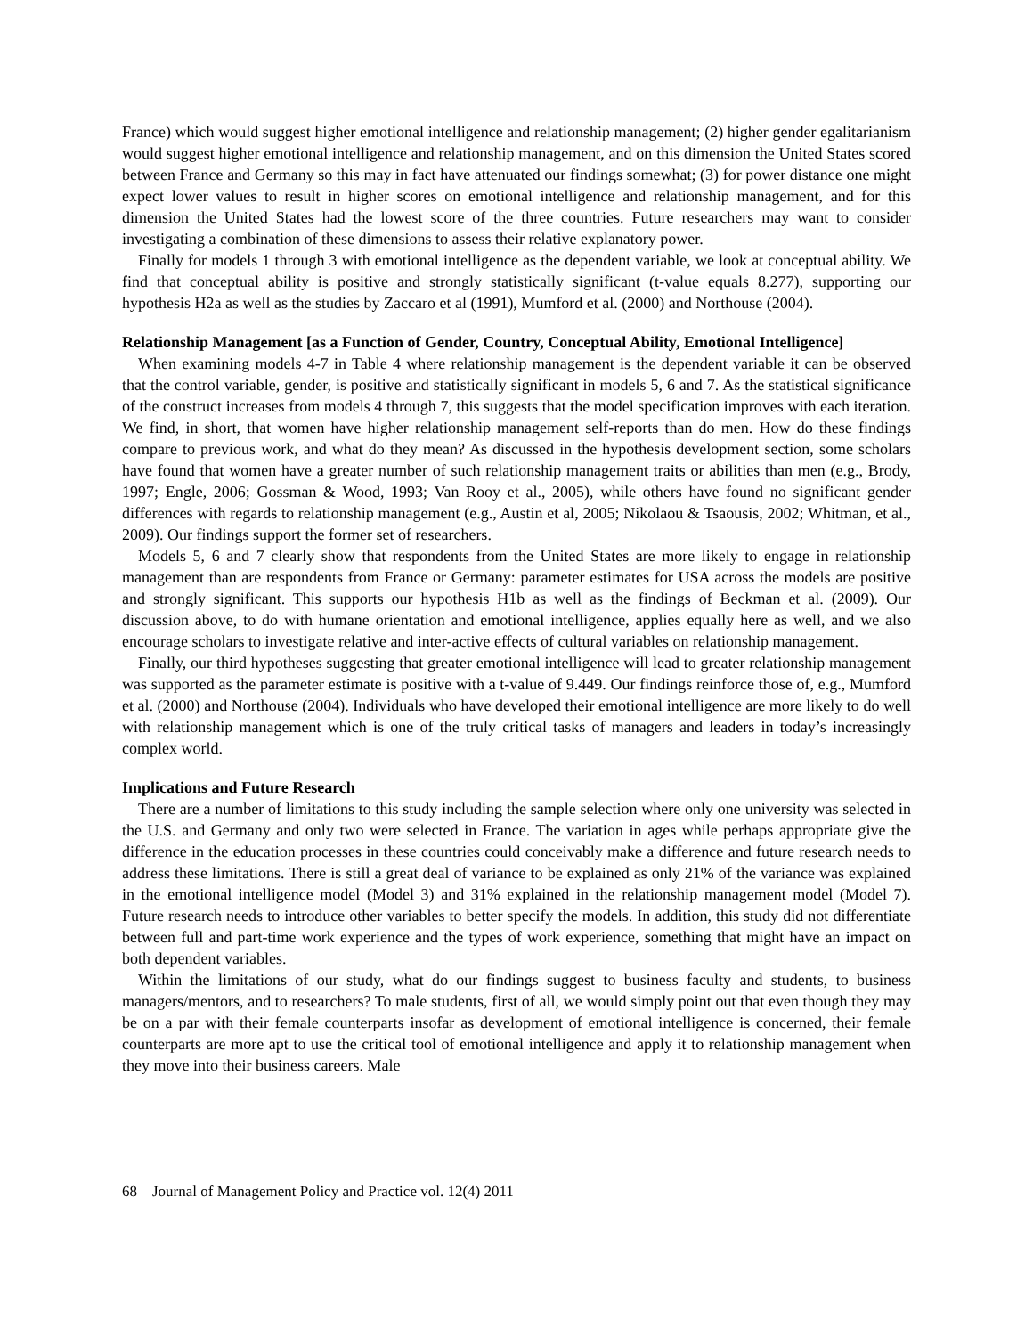France) which would suggest higher emotional intelligence and relationship management; (2) higher gender egalitarianism would suggest higher emotional intelligence and relationship management, and on this dimension the United States scored between France and Germany so this may in fact have attenuated our findings somewhat; (3) for power distance one might expect lower values to result in higher scores on emotional intelligence and relationship management, and for this dimension the United States had the lowest score of the three countries. Future researchers may want to consider investigating a combination of these dimensions to assess their relative explanatory power.
Finally for models 1 through 3 with emotional intelligence as the dependent variable, we look at conceptual ability. We find that conceptual ability is positive and strongly statistically significant (t-value equals 8.277), supporting our hypothesis H2a as well as the studies by Zaccaro et al (1991), Mumford et al. (2000) and Northouse (2004).
Relationship Management [as a Function of Gender, Country, Conceptual Ability, Emotional Intelligence]
When examining models 4-7 in Table 4 where relationship management is the dependent variable it can be observed that the control variable, gender, is positive and statistically significant in models 5, 6 and 7. As the statistical significance of the construct increases from models 4 through 7, this suggests that the model specification improves with each iteration. We find, in short, that women have higher relationship management self-reports than do men. How do these findings compare to previous work, and what do they mean? As discussed in the hypothesis development section, some scholars have found that women have a greater number of such relationship management traits or abilities than men (e.g., Brody, 1997; Engle, 2006; Gossman & Wood, 1993; Van Rooy et al., 2005), while others have found no significant gender differences with regards to relationship management (e.g., Austin et al, 2005; Nikolaou & Tsaousis, 2002; Whitman, et al., 2009). Our findings support the former set of researchers.
Models 5, 6 and 7 clearly show that respondents from the United States are more likely to engage in relationship management than are respondents from France or Germany: parameter estimates for USA across the models are positive and strongly significant. This supports our hypothesis H1b as well as the findings of Beckman et al. (2009). Our discussion above, to do with humane orientation and emotional intelligence, applies equally here as well, and we also encourage scholars to investigate relative and inter-active effects of cultural variables on relationship management.
Finally, our third hypotheses suggesting that greater emotional intelligence will lead to greater relationship management was supported as the parameter estimate is positive with a t-value of 9.449. Our findings reinforce those of, e.g., Mumford et al. (2000) and Northouse (2004). Individuals who have developed their emotional intelligence are more likely to do well with relationship management which is one of the truly critical tasks of managers and leaders in today’s increasingly complex world.
Implications and Future Research
There are a number of limitations to this study including the sample selection where only one university was selected in the U.S. and Germany and only two were selected in France. The variation in ages while perhaps appropriate give the difference in the education processes in these countries could conceivably make a difference and future research needs to address these limitations. There is still a great deal of variance to be explained as only 21% of the variance was explained in the emotional intelligence model (Model 3) and 31% explained in the relationship management model (Model 7). Future research needs to introduce other variables to better specify the models. In addition, this study did not differentiate between full and part-time work experience and the types of work experience, something that might have an impact on both dependent variables.
Within the limitations of our study, what do our findings suggest to business faculty and students, to business managers/mentors, and to researchers? To male students, first of all, we would simply point out that even though they may be on a par with their female counterparts insofar as development of emotional intelligence is concerned, their female counterparts are more apt to use the critical tool of emotional intelligence and apply it to relationship management when they move into their business careers. Male
68 Journal of Management Policy and Practice vol. 12(4) 2011